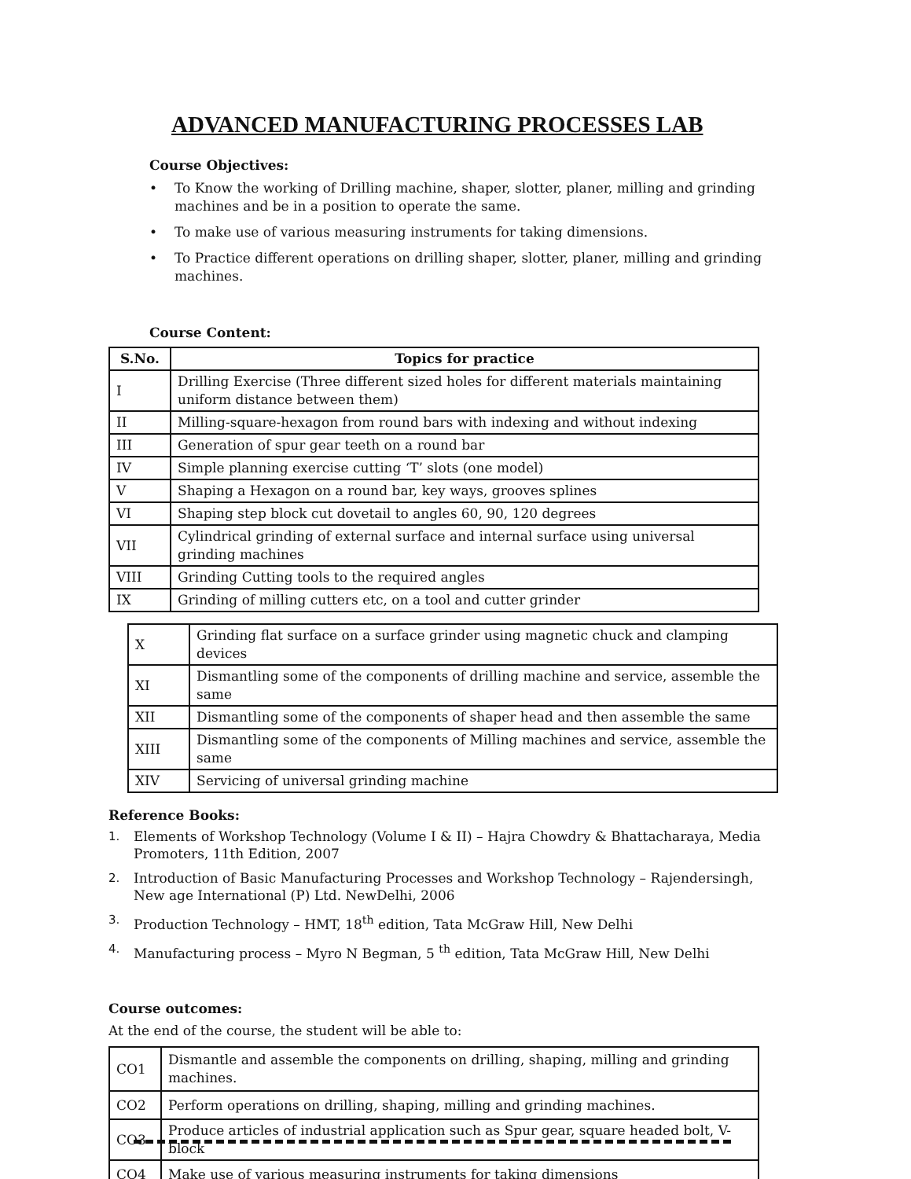ADVANCED MANUFACTURING PROCESSES LAB
Course Objectives:
• To Know the working of Drilling machine, shaper, slotter, planer, milling and grinding machines and be in a position to operate the same.
• To make use of various measuring instruments for taking dimensions.
• To Practice different operations on drilling shaper, slotter, planer, milling and grinding machines.
Course Content:
| S.No. | Topics for practice |
| --- | --- |
| I | Drilling Exercise (Three different sized holes for different materials maintaining uniform distance between them) |
| II | Milling-square-hexagon from round bars with indexing and without indexing |
| III | Generation of spur gear teeth on a round bar |
| IV | Simple planning exercise cutting ‘T’ slots (one model) |
| V | Shaping a Hexagon on a round bar, key ways, grooves splines |
| VI | Shaping step block cut dovetail to angles 60, 90, 120 degrees |
| VII | Cylindrical grinding of external surface and internal surface using universal grinding machines |
| VIII | Grinding Cutting tools to the required angles |
| IX | Grinding of milling cutters etc, on a tool and cutter grinder |
| X | Grinding flat surface on a surface grinder using magnetic chuck and clamping devices |
| XI | Dismantling some of the components of drilling machine and service, assemble the same |
| XII | Dismantling some of the components of shaper head and then assemble the same |
| XIII | Dismantling some of the components of Milling machines and service, assemble the same |
| XIV | Servicing of universal grinding machine |
Reference Books:
1. Elements of Workshop Technology (Volume I & II) – Hajra Chowdry & Bhattacharaya, Media Promoters, 11th Edition, 2007
2. Introduction of Basic Manufacturing Processes and Workshop Technology – Rajendersingh, New age International (P) Ltd. NewDelhi, 2006
3. Production Technology – HMT, 18<sup>th</sup> edition, Tata McGraw Hill, New Delhi
4. Manufacturing process – Myro N Begman, 5 <sup>th</sup> edition, Tata McGraw Hill, New Delhi
Course outcomes:
At the end of the course, the student will be able to:
| CO1 | Dismantle and assemble the components on drilling, shaping, milling and grinding machines. |
| CO2 | Perform operations on drilling, shaping, milling and grinding machines. |
| CO3 | Produce articles of industrial application such as Spur gear, square headed bolt, V- block |
| CO4 | Make use of various measuring instruments for taking dimensions |